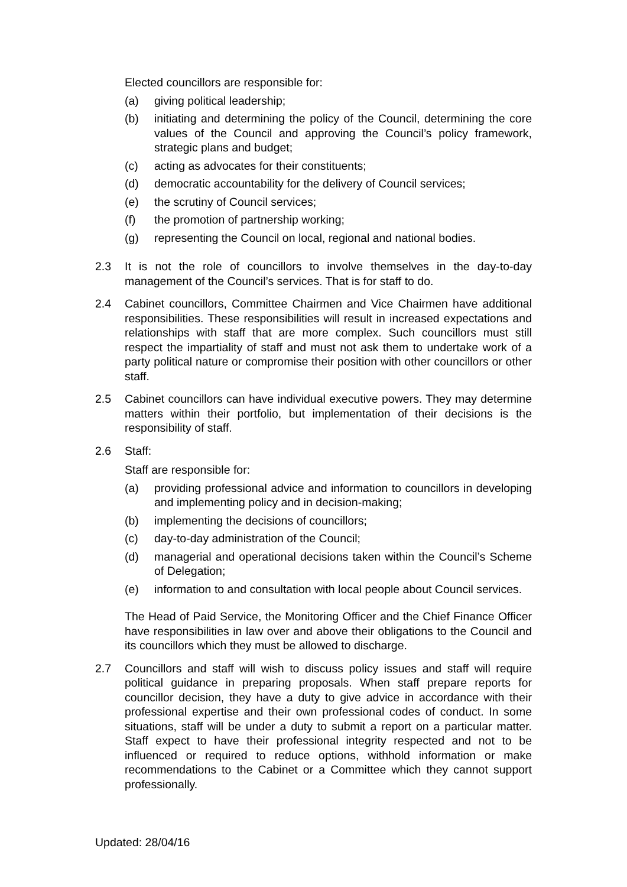Elected councillors are responsible for:
(a) giving political leadership;
(b) initiating and determining the policy of the Council, determining the core values of the Council and approving the Council’s policy framework, strategic plans and budget;
(c) acting as advocates for their constituents;
(d) democratic accountability for the delivery of Council services;
(e) the scrutiny of Council services;
(f) the promotion of partnership working;
(g) representing the Council on local, regional and national bodies.
2.3 It is not the role of councillors to involve themselves in the day-to-day management of the Council’s services. That is for staff to do.
2.4 Cabinet councillors, Committee Chairmen and Vice Chairmen have additional responsibilities. These responsibilities will result in increased expectations and relationships with staff that are more complex. Such councillors must still respect the impartiality of staff and must not ask them to undertake work of a party political nature or compromise their position with other councillors or other staff.
2.5 Cabinet councillors can have individual executive powers. They may determine matters within their portfolio, but implementation of their decisions is the responsibility of staff.
2.6 Staff:
Staff are responsible for:
(a) providing professional advice and information to councillors in developing and implementing policy and in decision-making;
(b) implementing the decisions of councillors;
(c) day-to-day administration of the Council;
(d) managerial and operational decisions taken within the Council’s Scheme of Delegation;
(e) information to and consultation with local people about Council services.
The Head of Paid Service, the Monitoring Officer and the Chief Finance Officer have responsibilities in law over and above their obligations to the Council and its councillors which they must be allowed to discharge.
2.7 Councillors and staff will wish to discuss policy issues and staff will require political guidance in preparing proposals. When staff prepare reports for councillor decision, they have a duty to give advice in accordance with their professional expertise and their own professional codes of conduct. In some situations, staff will be under a duty to submit a report on a particular matter. Staff expect to have their professional integrity respected and not to be influenced or required to reduce options, withhold information or make recommendations to the Cabinet or a Committee which they cannot support professionally.
Updated: 28/04/16